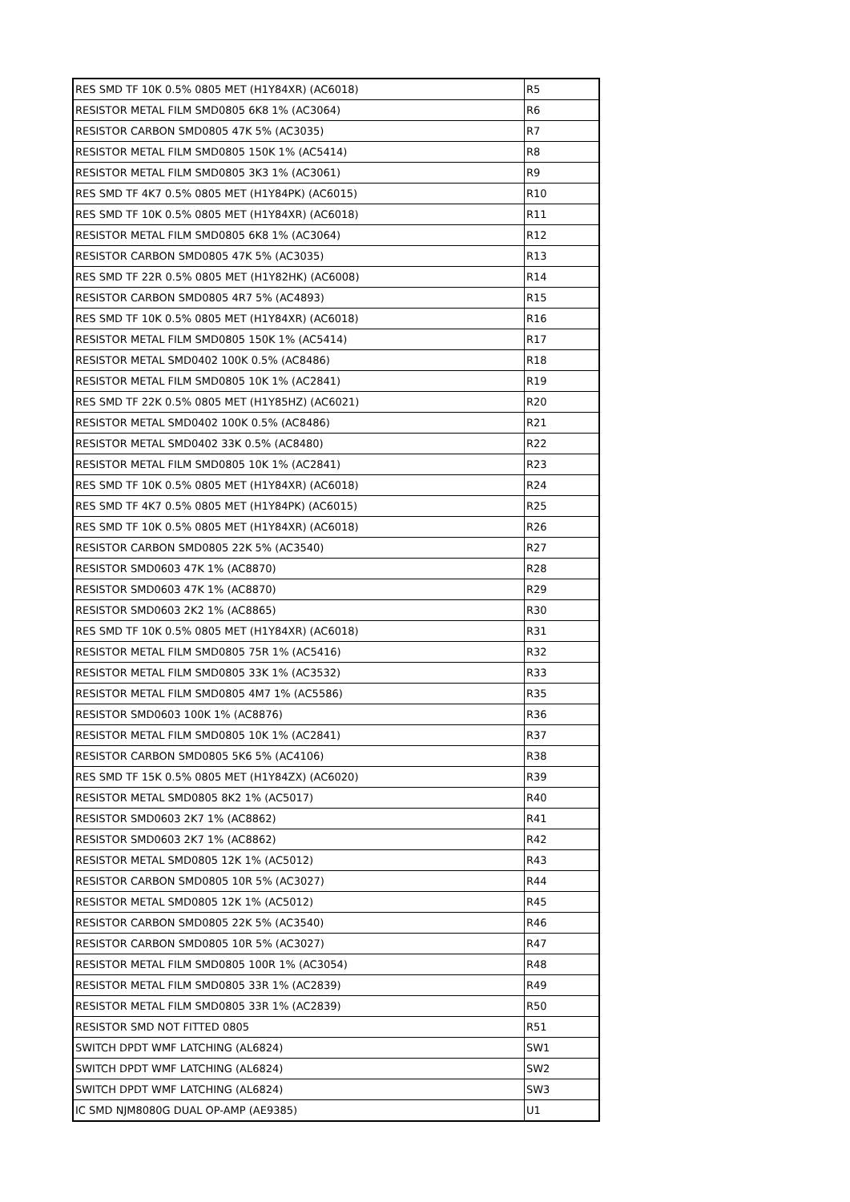| RES SMD TF 10K 0.5% 0805 MET (H1Y84XR) (AC6018) | R5 |
| RESISTOR METAL FILM SMD0805 6K8 1% (AC3064) | R6 |
| RESISTOR CARBON SMD0805 47K 5% (AC3035) | R7 |
| RESISTOR METAL FILM SMD0805 150K 1% (AC5414) | R8 |
| RESISTOR METAL FILM SMD0805 3K3 1% (AC3061) | R9 |
| RES SMD TF 4K7 0.5% 0805 MET (H1Y84PK) (AC6015) | R10 |
| RES SMD TF 10K 0.5% 0805 MET (H1Y84XR) (AC6018) | R11 |
| RESISTOR METAL FILM SMD0805 6K8 1% (AC3064) | R12 |
| RESISTOR CARBON SMD0805 47K 5% (AC3035) | R13 |
| RES SMD TF 22R 0.5% 0805 MET (H1Y82HK) (AC6008) | R14 |
| RESISTOR CARBON SMD0805 4R7 5% (AC4893) | R15 |
| RES SMD TF 10K 0.5% 0805 MET (H1Y84XR) (AC6018) | R16 |
| RESISTOR METAL FILM SMD0805 150K 1% (AC5414) | R17 |
| RESISTOR METAL SMD0402 100K 0.5% (AC8486) | R18 |
| RESISTOR METAL FILM SMD0805 10K 1% (AC2841) | R19 |
| RES SMD TF 22K 0.5% 0805 MET (H1Y85HZ) (AC6021) | R20 |
| RESISTOR METAL SMD0402 100K 0.5% (AC8486) | R21 |
| RESISTOR METAL SMD0402 33K 0.5% (AC8480) | R22 |
| RESISTOR METAL FILM SMD0805 10K 1% (AC2841) | R23 |
| RES SMD TF 10K 0.5% 0805 MET (H1Y84XR) (AC6018) | R24 |
| RES SMD TF 4K7 0.5% 0805 MET (H1Y84PK) (AC6015) | R25 |
| RES SMD TF 10K 0.5% 0805 MET (H1Y84XR) (AC6018) | R26 |
| RESISTOR CARBON SMD0805 22K 5% (AC3540) | R27 |
| RESISTOR SMD0603 47K 1% (AC8870) | R28 |
| RESISTOR SMD0603 47K 1% (AC8870) | R29 |
| RESISTOR SMD0603 2K2 1% (AC8865) | R30 |
| RES SMD TF 10K 0.5% 0805 MET (H1Y84XR) (AC6018) | R31 |
| RESISTOR METAL FILM SMD0805 75R 1% (AC5416) | R32 |
| RESISTOR METAL FILM SMD0805 33K 1% (AC3532) | R33 |
| RESISTOR METAL FILM SMD0805 4M7 1% (AC5586) | R35 |
| RESISTOR SMD0603 100K 1% (AC8876) | R36 |
| RESISTOR METAL FILM SMD0805 10K 1% (AC2841) | R37 |
| RESISTOR CARBON SMD0805 5K6 5% (AC4106) | R38 |
| RES SMD TF 15K 0.5% 0805 MET (H1Y84ZX) (AC6020) | R39 |
| RESISTOR METAL SMD0805 8K2 1% (AC5017) | R40 |
| RESISTOR SMD0603 2K7 1% (AC8862) | R41 |
| RESISTOR SMD0603 2K7 1% (AC8862) | R42 |
| RESISTOR METAL SMD0805 12K 1% (AC5012) | R43 |
| RESISTOR CARBON SMD0805 10R 5% (AC3027) | R44 |
| RESISTOR METAL SMD0805 12K 1% (AC5012) | R45 |
| RESISTOR CARBON SMD0805 22K 5% (AC3540) | R46 |
| RESISTOR CARBON SMD0805 10R 5% (AC3027) | R47 |
| RESISTOR METAL FILM SMD0805 100R 1% (AC3054) | R48 |
| RESISTOR METAL FILM SMD0805 33R 1% (AC2839) | R49 |
| RESISTOR METAL FILM SMD0805 33R 1% (AC2839) | R50 |
| RESISTOR SMD NOT FITTED 0805 | R51 |
| SWITCH DPDT WMF LATCHING (AL6824) | SW1 |
| SWITCH DPDT WMF LATCHING (AL6824) | SW2 |
| SWITCH DPDT WMF LATCHING (AL6824) | SW3 |
| IC SMD NJM8080G DUAL OP-AMP (AE9385) | U1 |